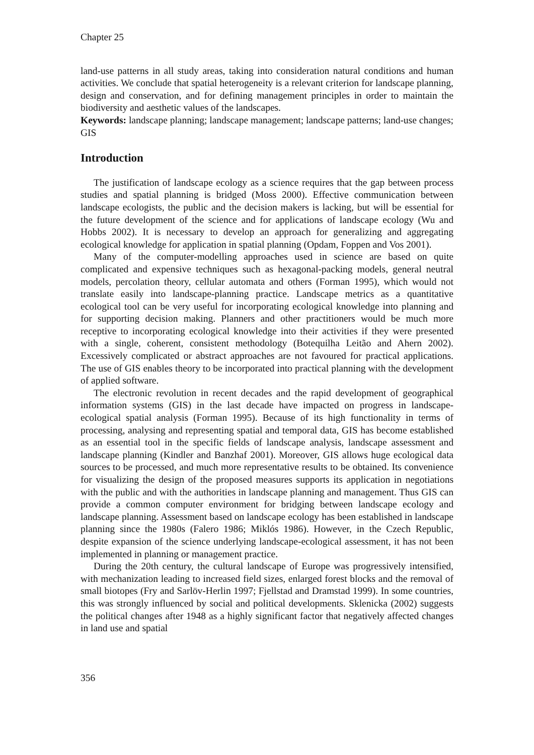Chapter 25
land-use patterns in all study areas, taking into consideration natural conditions and human activities. We conclude that spatial heterogeneity is a relevant criterion for landscape planning, design and conservation, and for defining management principles in order to maintain the biodiversity and aesthetic values of the landscapes.
Keywords: landscape planning; landscape management; landscape patterns; land-use changes; GIS
Introduction
The justification of landscape ecology as a science requires that the gap between process studies and spatial planning is bridged (Moss 2000). Effective communication between landscape ecologists, the public and the decision makers is lacking, but will be essential for the future development of the science and for applications of landscape ecology (Wu and Hobbs 2002). It is necessary to develop an approach for generalizing and aggregating ecological knowledge for application in spatial planning (Opdam, Foppen and Vos 2001).
Many of the computer-modelling approaches used in science are based on quite complicated and expensive techniques such as hexagonal-packing models, general neutral models, percolation theory, cellular automata and others (Forman 1995), which would not translate easily into landscape-planning practice. Landscape metrics as a quantitative ecological tool can be very useful for incorporating ecological knowledge into planning and for supporting decision making. Planners and other practitioners would be much more receptive to incorporating ecological knowledge into their activities if they were presented with a single, coherent, consistent methodology (Botequilha Leitão and Ahern 2002). Excessively complicated or abstract approaches are not favoured for practical applications. The use of GIS enables theory to be incorporated into practical planning with the development of applied software.
The electronic revolution in recent decades and the rapid development of geographical information systems (GIS) in the last decade have impacted on progress in landscape-ecological spatial analysis (Forman 1995). Because of its high functionality in terms of processing, analysing and representing spatial and temporal data, GIS has become established as an essential tool in the specific fields of landscape analysis, landscape assessment and landscape planning (Kindler and Banzhaf 2001). Moreover, GIS allows huge ecological data sources to be processed, and much more representative results to be obtained. Its convenience for visualizing the design of the proposed measures supports its application in negotiations with the public and with the authorities in landscape planning and management. Thus GIS can provide a common computer environment for bridging between landscape ecology and landscape planning. Assessment based on landscape ecology has been established in landscape planning since the 1980s (Falero 1986; Miklós 1986). However, in the Czech Republic, despite expansion of the science underlying landscape-ecological assessment, it has not been implemented in planning or management practice.
During the 20th century, the cultural landscape of Europe was progressively intensified, with mechanization leading to increased field sizes, enlarged forest blocks and the removal of small biotopes (Fry and Sarlöv-Herlin 1997; Fjellstad and Dramstad 1999). In some countries, this was strongly influenced by social and political developments. Sklenicka (2002) suggests the political changes after 1948 as a highly significant factor that negatively affected changes in land use and spatial
356